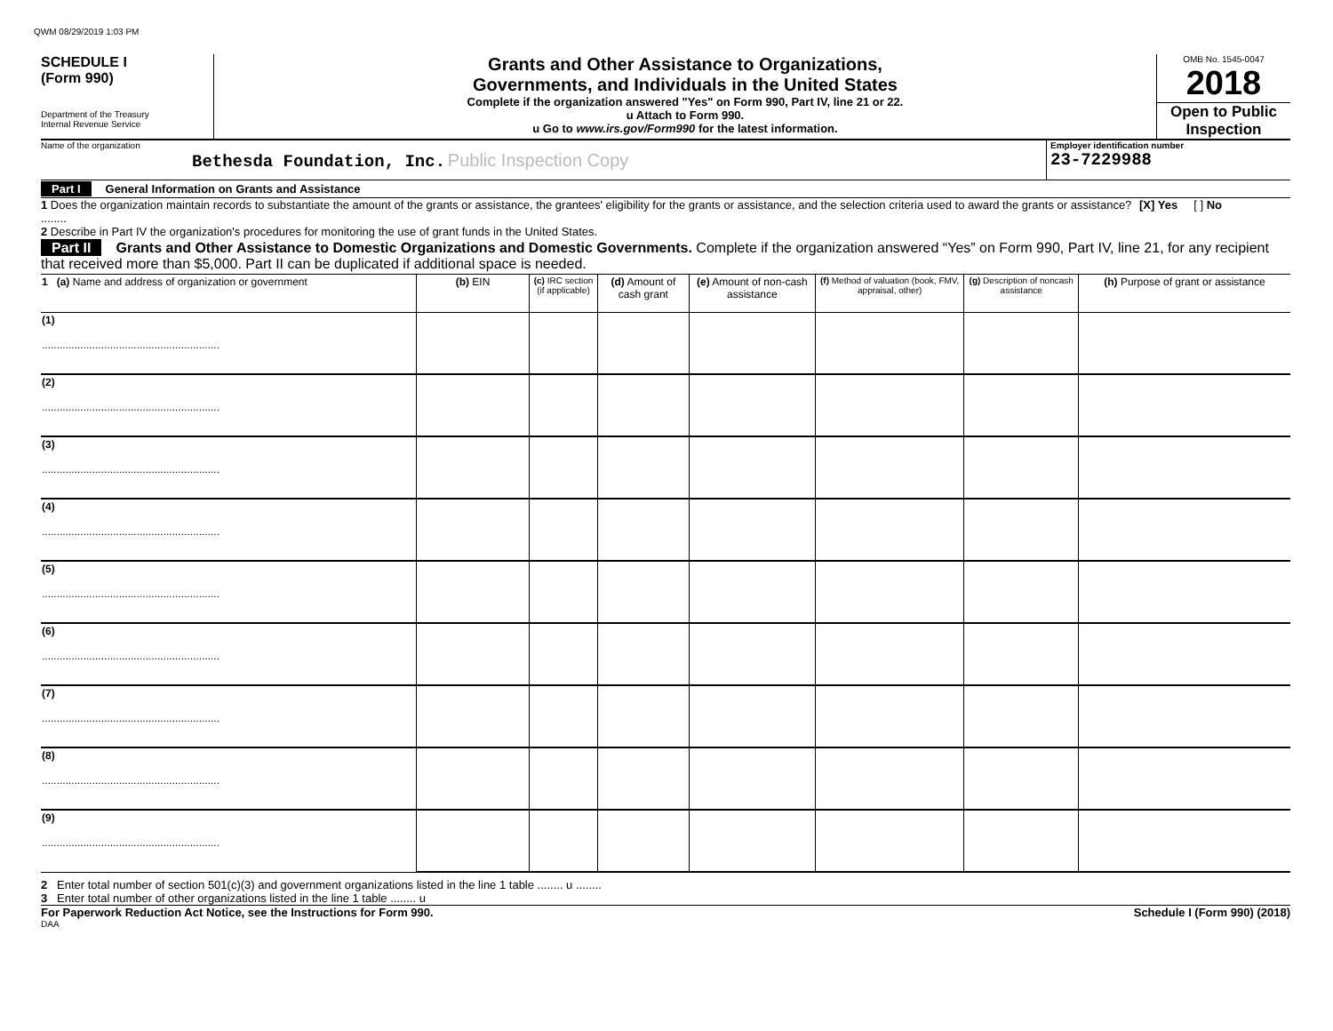QWM 08/29/2019 1:03 PM
SCHEDULE I
(Form 990)
Department of the Treasury
Internal Revenue Service
Grants and Other Assistance to Organizations,
Governments, and Individuals in the United States
Complete if the organization answered "Yes" on Form 990, Part IV, line 21 or 22.
u Attach to Form 990.
u Go to www.irs.gov/Form990 for the latest information.
OMB No. 1545-0047
2018
Open to Public Inspection
Name of the organization
Bethesda Foundation, Inc. Public Inspection Copy
Employer identification number
23-7229988
Part I General Information on Grants and Assistance
1 Does the organization maintain records to substantiate the amount of the grants or assistance, the grantees' eligibility for the grants or assistance, and the selection criteria used to award the grants or assistance? ........
[X] Yes [ ] No
2 Describe in Part IV the organization's procedures for monitoring the use of grant funds in the United States.
Part II Grants and Other Assistance to Domestic Organizations and Domestic Governments. Complete if the organization answered “Yes” on Form 990, Part IV, line 21, for any recipient that received more than $5,000. Part II can be duplicated if additional space is needed.
| 1 (a) Name and address of organization or government | (b) EIN | (c) IRC section (if applicable) | (d) Amount of cash grant | (e) Amount of non-cash assistance | (f) Method of valuation (book, FMV, appraisal, other) | (g) Description of noncash assistance | (h) Purpose of grant or assistance |
| --- | --- | --- | --- | --- | --- | --- | --- |
| (1) ............................................................ | | | | | | | |
| (2) ............................................................ | | | | | | | |
| (3) ............................................................ | | | | | | | |
| (4) ............................................................ | | | | | | | |
| (5) ............................................................ | | | | | | | |
| (6) ............................................................ | | | | | | | |
| (7) ............................................................ | | | | | | | |
| (8) ............................................................ | | | | | | | |
| (9) ............................................................ | | | | | | | |
2 Enter total number of section 501(c)(3) and government organizations listed in the line 1 table ........ u ........
3 Enter total number of other organizations listed in the line 1 table ........ u
For Paperwork Reduction Act Notice, see the Instructions for Form 990. Schedule I (Form 990) (2018)
DAA